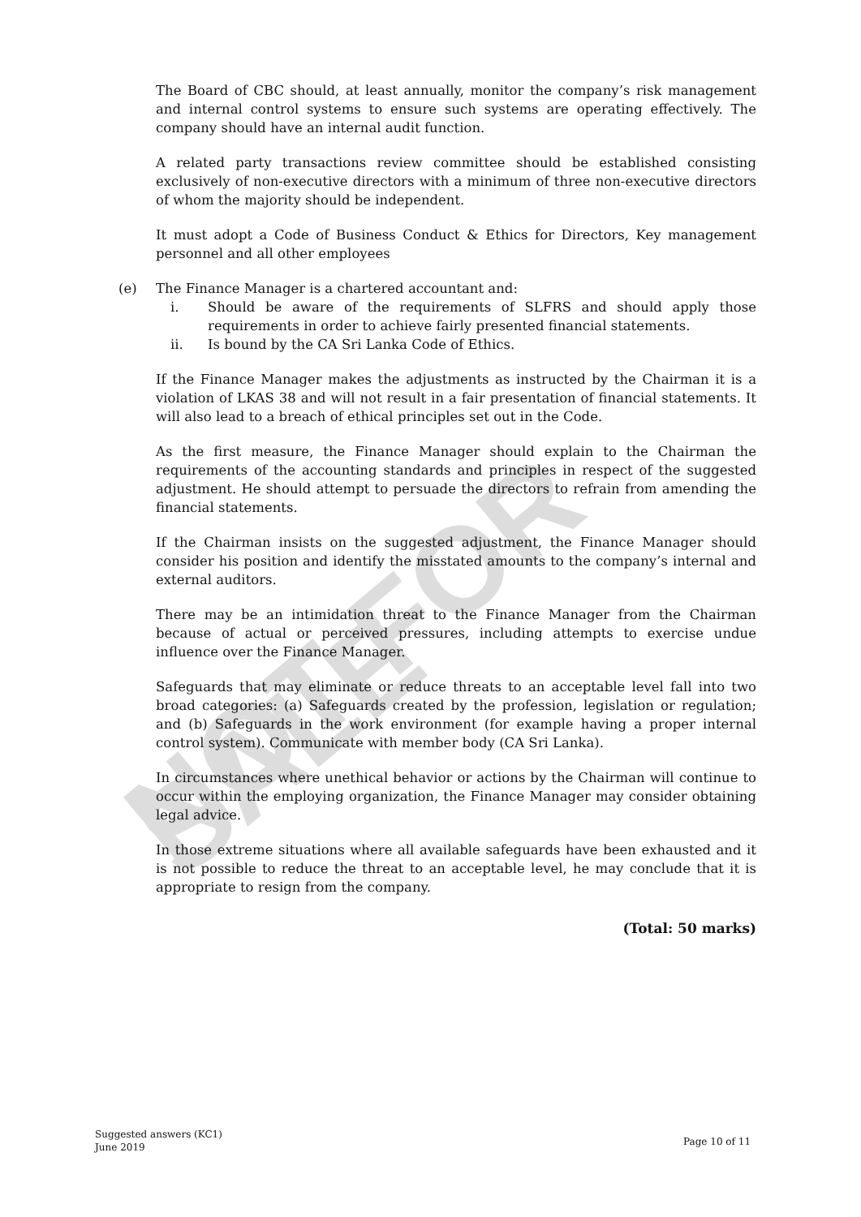NOT FOR SALE
The Board of CBC should, at least annually, monitor the company’s risk management and internal control systems to ensure such systems are operating effectively. The company should have an internal audit function.
A related party transactions review committee should be established consisting exclusively of non-executive directors with a minimum of three non-executive directors of whom the majority should be independent.
It must adopt a Code of Business Conduct & Ethics for Directors, Key management personnel and all other employees
(e) The Finance Manager is a chartered accountant and:
i. Should be aware of the requirements of SLFRS and should apply those requirements in order to achieve fairly presented financial statements.
ii. Is bound by the CA Sri Lanka Code of Ethics.
If the Finance Manager makes the adjustments as instructed by the Chairman it is a violation of LKAS 38 and will not result in a fair presentation of financial statements. It will also lead to a breach of ethical principles set out in the Code.
As the first measure, the Finance Manager should explain to the Chairman the requirements of the accounting standards and principles in respect of the suggested adjustment. He should attempt to persuade the directors to refrain from amending the financial statements.
If the Chairman insists on the suggested adjustment, the Finance Manager should consider his position and identify the misstated amounts to the company’s internal and external auditors.
There may be an intimidation threat to the Finance Manager from the Chairman because of actual or perceived pressures, including attempts to exercise undue influence over the Finance Manager.
Safeguards that may eliminate or reduce threats to an acceptable level fall into two broad categories: (a) Safeguards created by the profession, legislation or regulation; and (b) Safeguards in the work environment (for example having a proper internal control system). Communicate with member body (CA Sri Lanka).
In circumstances where unethical behavior or actions by the Chairman will continue to occur within the employing organization, the Finance Manager may consider obtaining legal advice.
In those extreme situations where all available safeguards have been exhausted and it is not possible to reduce the threat to an acceptable level, he may conclude that it is appropriate to resign from the company.
(Total: 50 marks)
Suggested answers (KC1)
June 2019
Page 10 of 11